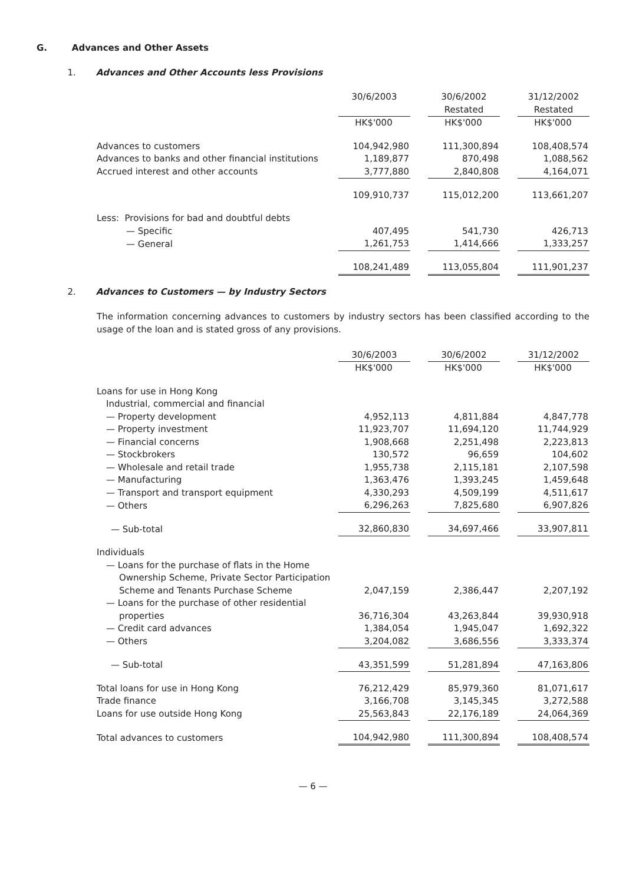G. Advances and Other Assets
1. Advances and Other Accounts less Provisions
| | 30/6/2003 | | 30/6/2002 Restated | | 31/12/2002 Restated |
| --- | --- | --- | --- | --- | --- |
| | HK$'000 | | HK$'000 | | HK$'000 |
| Advances to customers | 104,942,980 | | 111,300,894 | | 108,408,574 |
| Advances to banks and other financial institutions | 1,189,877 | | 870,498 | | 1,088,562 |
| Accrued interest and other accounts | 3,777,880 | | 2,840,808 | | 4,164,071 |
| | 109,910,737 | | 115,012,200 | | 113,661,207 |
| Less: Provisions for bad and doubtful debts | | | | | |
| — Specific | 407,495 | | 541,730 | | 426,713 |
| — General | 1,261,753 | | 1,414,666 | | 1,333,257 |
| | 108,241,489 | | 113,055,804 | | 111,901,237 |
2. Advances to Customers — by Industry Sectors
The information concerning advances to customers by industry sectors has been classified according to the usage of the loan and is stated gross of any provisions.
| | 30/6/2003 | | 30/6/2002 | | 31/12/2002 |
| --- | --- | --- | --- | --- | --- |
| | HK$'000 | | HK$'000 | | HK$'000 |
| Loans for use in Hong Kong | | | | | |
| Industrial, commercial and financial | | | | | |
| — Property development | 4,952,113 | | 4,811,884 | | 4,847,778 |
| — Property investment | 11,923,707 | | 11,694,120 | | 11,744,929 |
| — Financial concerns | 1,908,668 | | 2,251,498 | | 2,223,813 |
| — Stockbrokers | 130,572 | | 96,659 | | 104,602 |
| — Wholesale and retail trade | 1,955,738 | | 2,115,181 | | 2,107,598 |
| — Manufacturing | 1,363,476 | | 1,393,245 | | 1,459,648 |
| — Transport and transport equipment | 4,330,293 | | 4,509,199 | | 4,511,617 |
| — Others | 6,296,263 | | 7,825,680 | | 6,907,826 |
| — Sub-total | 32,860,830 | | 34,697,466 | | 33,907,811 |
| Individuals | | | | | |
| — Loans for the purchase of flats in the Home | | | | | |
| Ownership Scheme, Private Sector Participation | | | | | |
| Scheme and Tenants Purchase Scheme | 2,047,159 | | 2,386,447 | | 2,207,192 |
| — Loans for the purchase of other residential | | | | | |
| properties | 36,716,304 | | 43,263,844 | | 39,930,918 |
| — Credit card advances | 1,384,054 | | 1,945,047 | | 1,692,322 |
| — Others | 3,204,082 | | 3,686,556 | | 3,333,374 |
| — Sub-total | 43,351,599 | | 51,281,894 | | 47,163,806 |
| Total loans for use in Hong Kong | 76,212,429 | | 85,979,360 | | 81,071,617 |
| Trade finance | 3,166,708 | | 3,145,345 | | 3,272,588 |
| Loans for use outside Hong Kong | 25,563,843 | | 22,176,189 | | 24,064,369 |
| Total advances to customers | 104,942,980 | | 111,300,894 | | 108,408,574 |
— 6 —